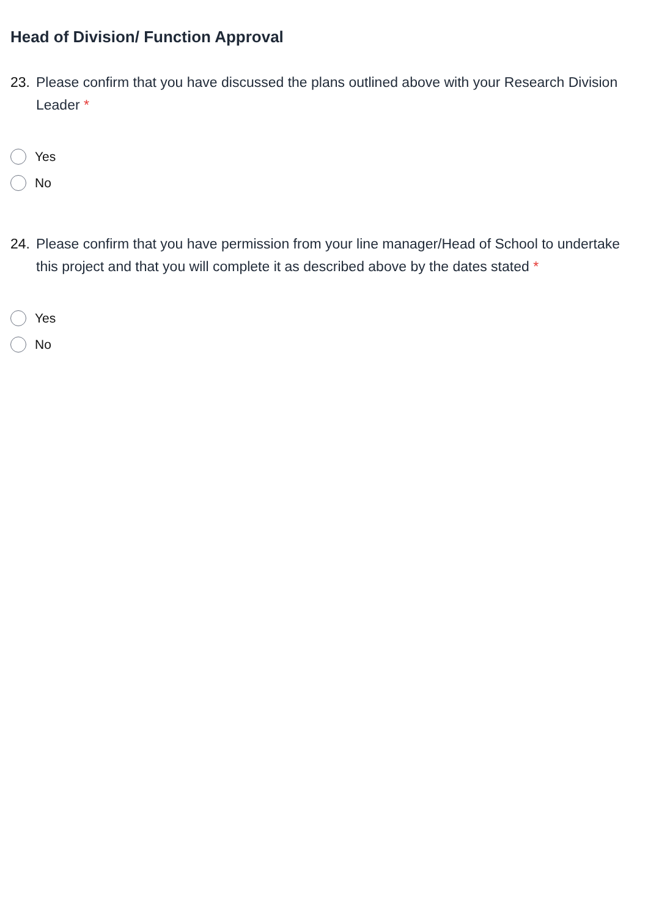Head of Division/ Function Approval
23. Please confirm that you have discussed the plans outlined above with your Research Division Leader *
Yes
No
24. Please confirm that you have permission from your line manager/Head of School to undertake this project and that you will complete it as described above by the dates stated *
Yes
No